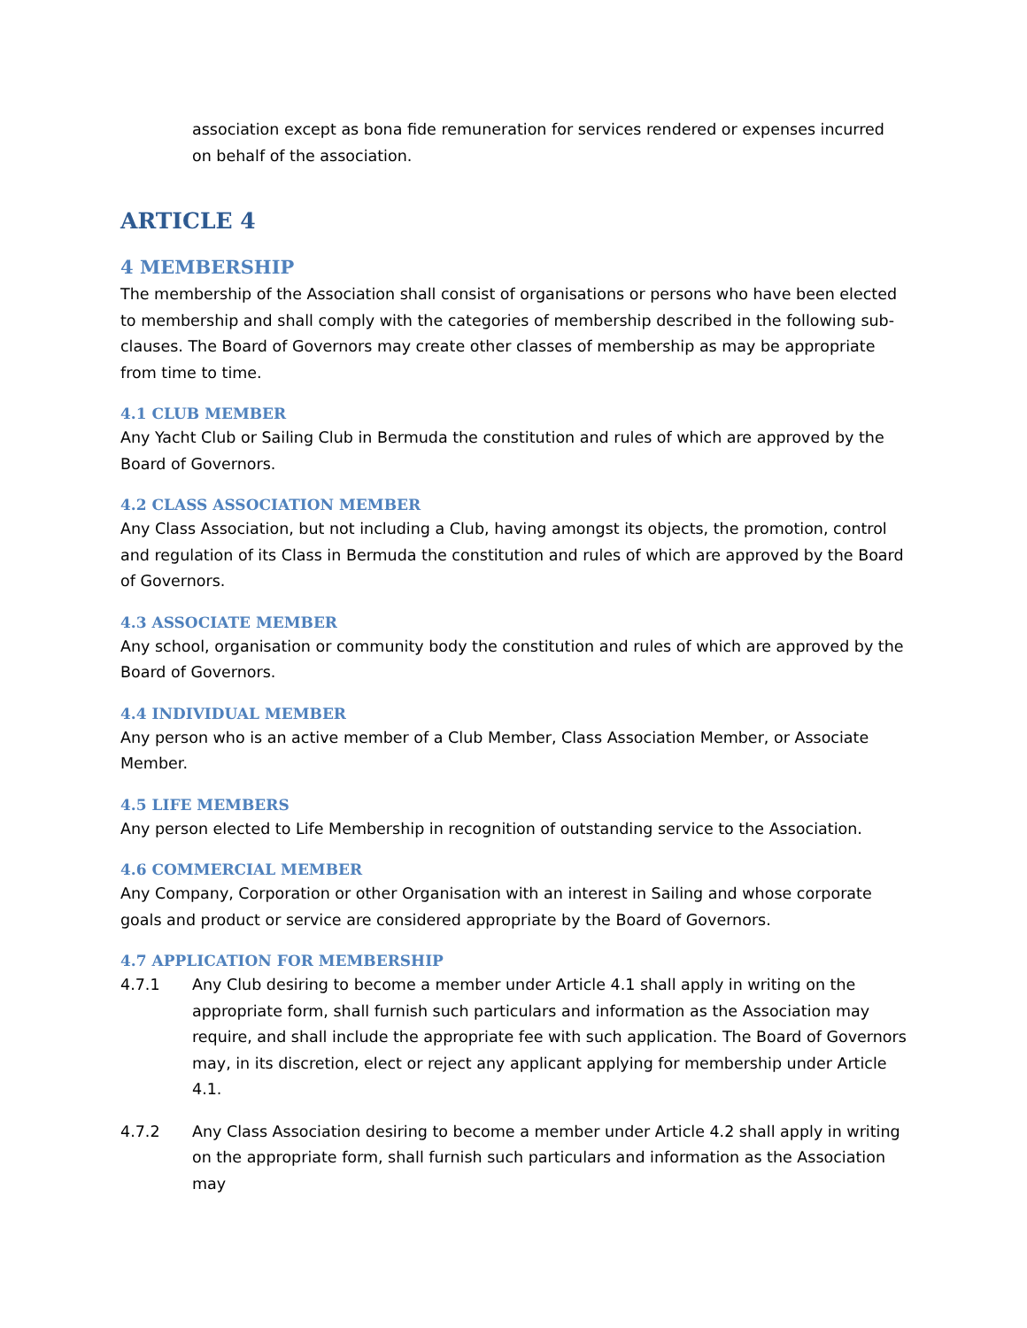association except as bona fide remuneration for services rendered or expenses incurred on behalf of the association.
ARTICLE 4
4 MEMBERSHIP
The membership of the Association shall consist of organisations or persons who have been elected to membership and shall comply with the categories of membership described in the following sub-clauses. The Board of Governors may create other classes of membership as may be appropriate from time to time.
4.1 CLUB MEMBER
Any Yacht Club or Sailing Club in Bermuda the constitution and rules of which are approved by the Board of Governors.
4.2 CLASS ASSOCIATION MEMBER
Any Class Association, but not including a Club, having amongst its objects, the promotion, control and regulation of its Class in Bermuda the constitution and rules of which are approved by the Board of Governors.
4.3 ASSOCIATE MEMBER
Any school, organisation or community body the constitution and rules of which are approved by the Board of Governors.
4.4 INDIVIDUAL MEMBER
Any person who is an active member of a Club Member, Class Association Member, or Associate Member.
4.5 LIFE MEMBERS
Any person elected to Life Membership in recognition of outstanding service to the Association.
4.6 COMMERCIAL MEMBER
Any Company, Corporation or other Organisation with an interest in Sailing and whose corporate goals and product or service are considered appropriate by the Board of Governors.
4.7 APPLICATION FOR MEMBERSHIP
4.7.1 Any Club desiring to become a member under Article 4.1 shall apply in writing on the appropriate form, shall furnish such particulars and information as the Association may require, and shall include the appropriate fee with such application. The Board of Governors may, in its discretion, elect or reject any applicant applying for membership under Article 4.1.
4.7.2 Any Class Association desiring to become a member under Article 4.2 shall apply in writing on the appropriate form, shall furnish such particulars and information as the Association may